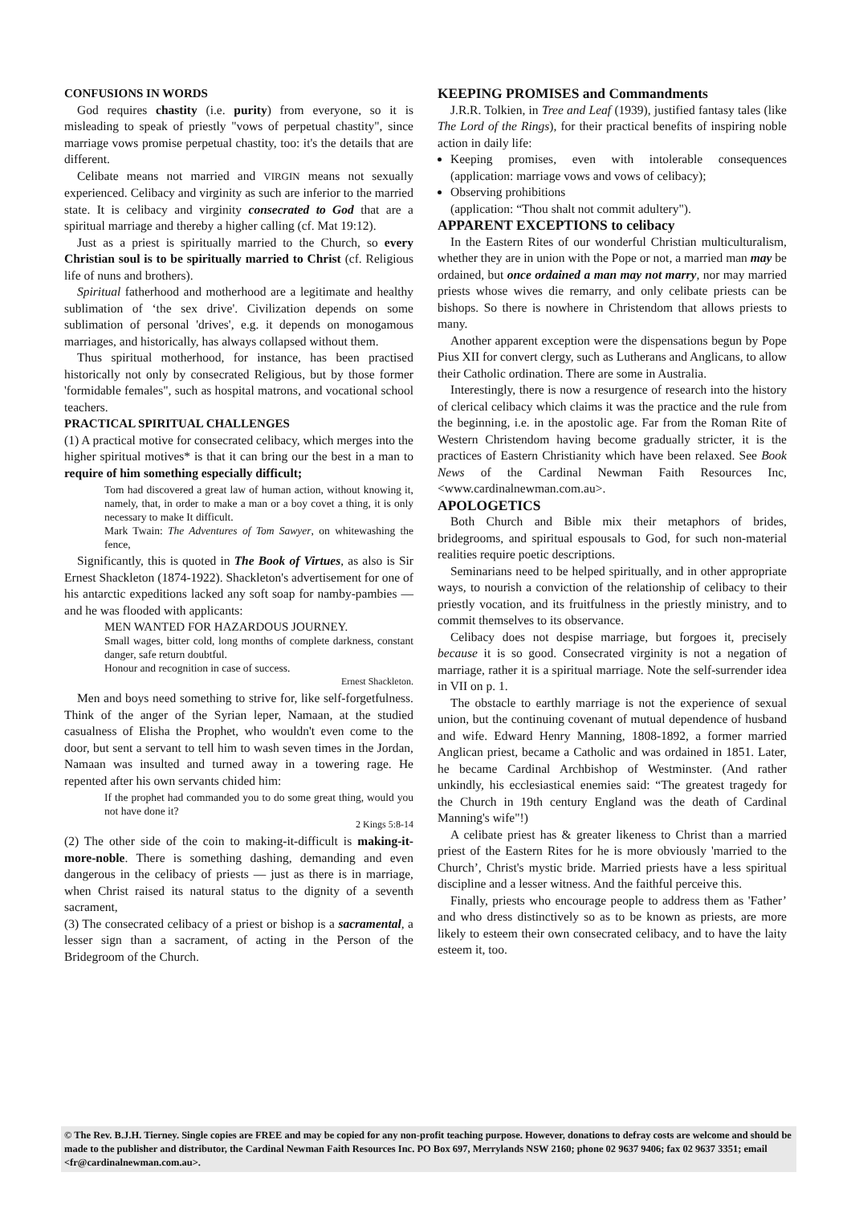CONFUSIONS IN WORDS
God requires chastity (i.e. purity) from everyone, so it is misleading to speak of priestly "vows of perpetual chastity", since marriage vows promise perpetual chastity, too: it's the details that are different.
Celibate means not married and VIRGIN means not sexually experienced. Celibacy and virginity as such are inferior to the married state. It is celibacy and virginity consecrated to God that are a spiritual marriage and thereby a higher calling (cf. Mat 19:12).
Just as a priest is spiritually married to the Church, so every Christian soul is to be spiritually married to Christ (cf. Religious life of nuns and brothers).
Spiritual fatherhood and motherhood are a legitimate and healthy sublimation of ‘the sex drive'. Civilization depends on some sublimation of personal 'drives', e.g. it depends on monogamous marriages, and historically, has always collapsed without them.
Thus spiritual motherhood, for instance, has been practised historically not only by consecrated Religious, but by those former 'formidable females", such as hospital matrons, and vocational school teachers.
PRACTICAL SPIRITUAL CHALLENGES
(1) A practical motive for consecrated celibacy, which merges into the higher spiritual motives* is that it can bring our the best in a man to require of him something especially difficult;
Tom had discovered a great law of human action, without knowing it, namely, that, in order to make a man or a boy covet a thing, it is only necessary to make It difficult.
Mark Twain: The Adventures of Tom Sawyer, on whitewashing the fence,
Significantly, this is quoted in The Book of Virtues, as also is Sir Ernest Shackleton (1874-1922). Shackleton's advertisement for one of his antarctic expeditions lacked any soft soap for namby-pambies — and he was flooded with applicants:
MEN WANTED FOR HAZARDOUS JOURNEY.
Small wages, bitter cold, long months of complete darkness, constant danger, safe return doubtful.
Honour and recognition in case of success.
Ernest Shackleton.
Men and boys need something to strive for, like self-forgetfulness. Think of the anger of the Syrian leper, Namaan, at the studied casualness of Elisha the Prophet, who wouldn't even come to the door, but sent a servant to tell him to wash seven times in the Jordan, Namaan was insulted and turned away in a towering rage. He repented after his own servants chided him:
If the prophet had commanded you to do some great thing, would you not have done it?
2 Kings 5:8-14
(2) The other side of the coin to making-it-difficult is making-it-more-noble. There is something dashing, demanding and even dangerous in the celibacy of priests — just as there is in marriage, when Christ raised its natural status to the dignity of a seventh sacrament,
(3) The consecrated celibacy of a priest or bishop is a sacramental, a lesser sign than a sacrament, of acting in the Person of the Bridegroom of the Church.
KEEPING PROMISES and Commandments
J.R.R. Tolkien, in Tree and Leaf (1939), justified fantasy tales (like The Lord of the Rings), for their practical benefits of inspiring noble action in daily life:
Keeping promises, even with intolerable consequences (application: marriage vows and vows of celibacy);
Observing prohibitions
(application: “Thou shalt not commit adultery").
APPARENT EXCEPTIONS to celibacy
In the Eastern Rites of our wonderful Christian multiculturalism, whether they are in union with the Pope or not, a married man may be ordained, but once ordained a man may not marry, nor may married priests whose wives die remarry, and only celibate priests can be bishops. So there is nowhere in Christendom that allows priests to many.
Another apparent exception were the dispensations begun by Pope Pius XII for convert clergy, such as Lutherans and Anglicans, to allow their Catholic ordination. There are some in Australia.
Interestingly, there is now a resurgence of research into the history of clerical celibacy which claims it was the practice and the rule from the beginning, i.e. in the apostolic age. Far from the Roman Rite of Western Christendom having become gradually stricter, it is the practices of Eastern Christianity which have been relaxed. See Book News of the Cardinal Newman Faith Resources Inc, <www.cardinalnewman.com.au>.
APOLOGETICS
Both Church and Bible mix their metaphors of brides, bridegrooms, and spiritual espousals to God, for such non-material realities require poetic descriptions.
Seminarians need to be helped spiritually, and in other appropriate ways, to nourish a conviction of the relationship of celibacy to their priestly vocation, and its fruitfulness in the priestly ministry, and to commit themselves to its observance.
Celibacy does not despise marriage, but forgoes it, precisely because it is so good. Consecrated virginity is not a negation of marriage, rather it is a spiritual marriage. Note the self-surrender idea in VII on p. 1.
The obstacle to earthly marriage is not the experience of sexual union, but the continuing covenant of mutual dependence of husband and wife. Edward Henry Manning, 1808-1892, a former married Anglican priest, became a Catholic and was ordained in 1851. Later, he became Cardinal Archbishop of Westminster. (And rather unkindly, his ecclesiastical enemies said: “The greatest tragedy for the Church in 19th century England was the death of Cardinal Manning's wife"!)
A celibate priest has & greater likeness to Christ than a married priest of the Eastern Rites for he is more obviously 'married to the Church’, Christ's mystic bride. Married priests have a less spiritual discipline and a lesser witness. And the faithful perceive this.
Finally, priests who encourage people to address them as 'Father’ and who dress distinctively so as to be known as priests, are more likely to esteem their own consecrated celibacy, and to have the laity esteem it, too.
© The Rev. B.J.H. Tierney. Single copies are FREE and may be copied for any non-profit teaching purpose. However, donations to defray costs are welcome and should be made to the publisher and distributor, the Cardinal Newman Faith Resources Inc. PO Box 697, Merrylands NSW 2160; phone 02 9637 9406; fax 02 9637 3351; email <fr@cardinalnewman.com.au>.